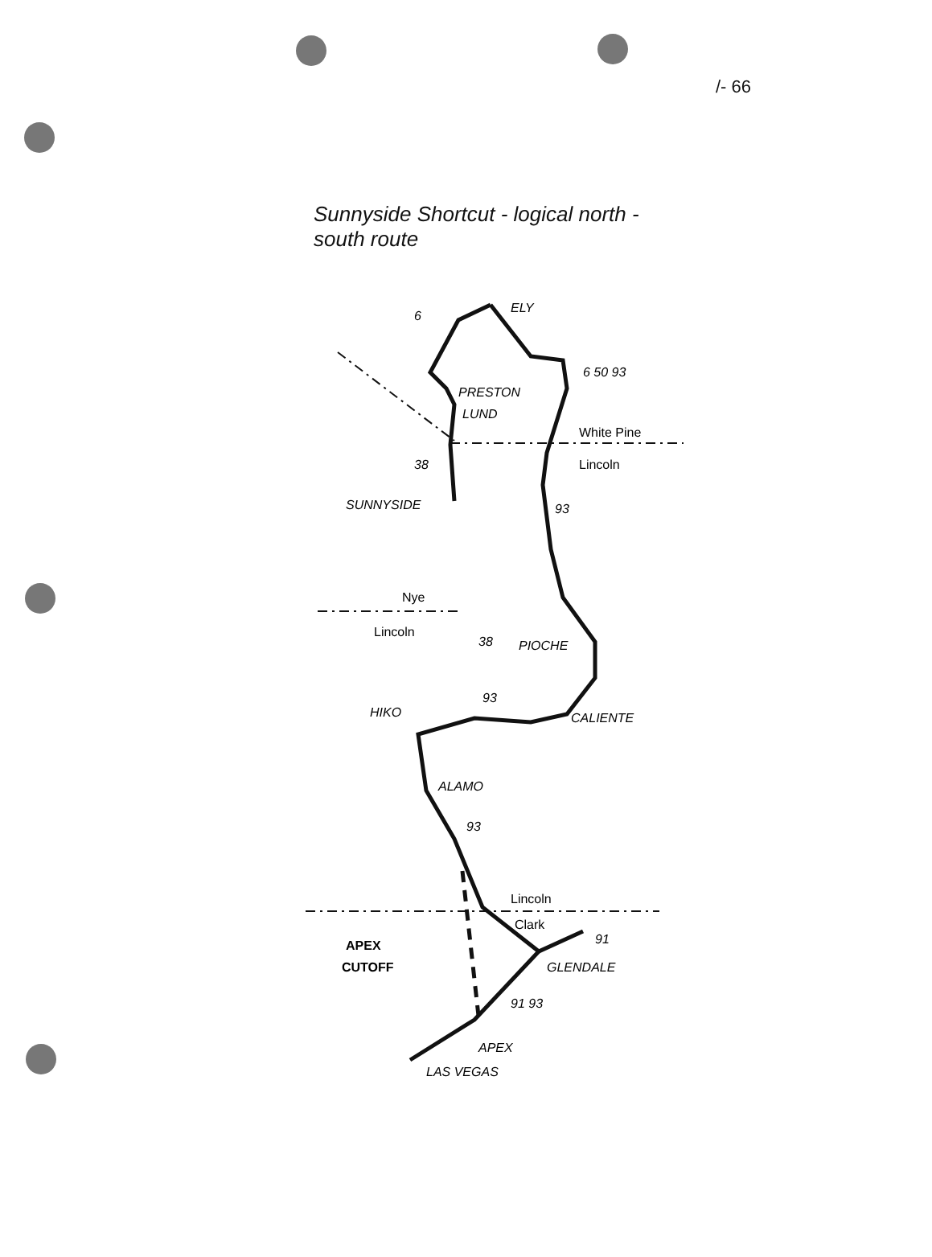/- 66
Sunnyside Shortcut - logical north - south route
ELY
PRESTON
LUND
White Pine
Lincoln
SUNNYSIDE
Nye
Lincoln
PIOCHE
HIKO
CALIENTE
ALAMO
Lincoln
Clark
APEX
CUTOFF
GLENDALE
APEX
LAS VEGAS
6
6 50 93
38
93
38
93
93
91
91 93